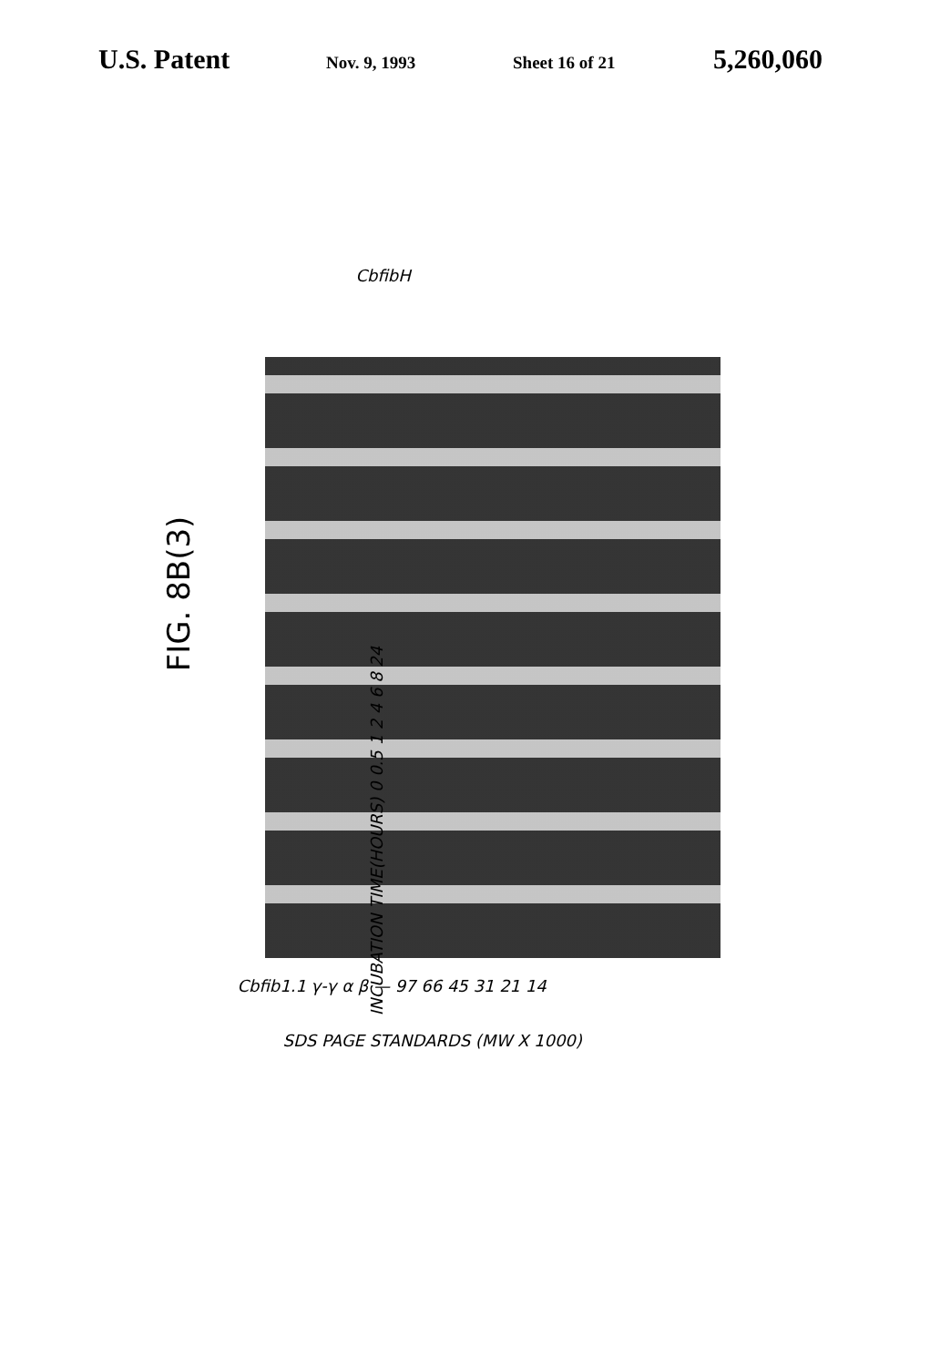U.S. Patent Nov. 9, 1993 Sheet 16 of 21 5,260,060
FIG. 8B(3)
INCUBATION TIME(HOURS) 0 0.5 1 2 4 6 8 24
CbfibH
Cbfib1.1 γ-γ α β — 97 66 45 31 21 14
SDS PAGE STANDARDS (MW X 1000)